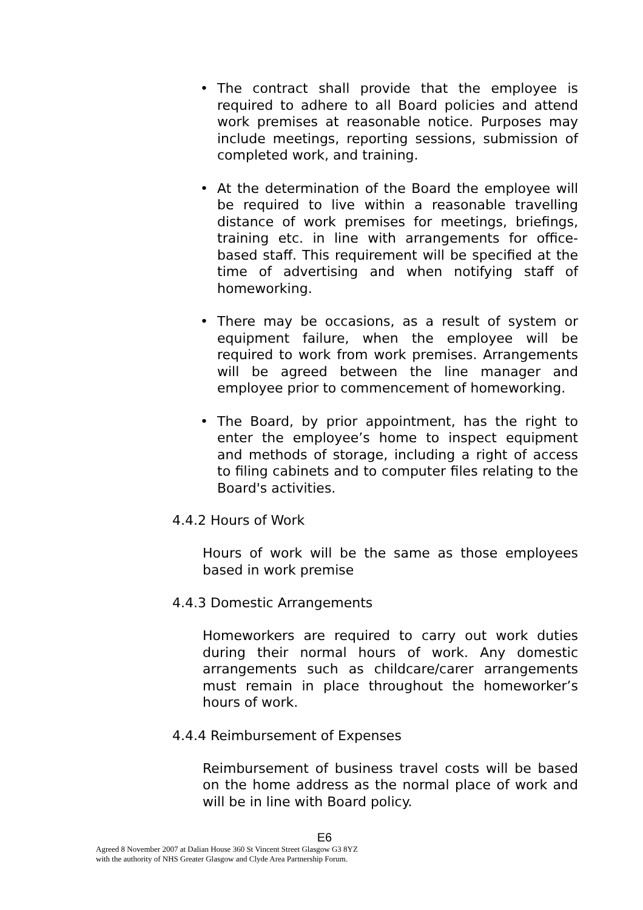• The contract shall provide that the employee is required to adhere to all Board policies and attend work premises at reasonable notice. Purposes may include meetings, reporting sessions, submission of completed work, and training.
• At the determination of the Board the employee will be required to live within a reasonable travelling distance of work premises for meetings, briefings, training etc. in line with arrangements for office-based staff. This requirement will be specified at the time of advertising and when notifying staff of homeworking.
• There may be occasions, as a result of system or equipment failure, when the employee will be required to work from work premises. Arrangements will be agreed between the line manager and employee prior to commencement of homeworking.
• The Board, by prior appointment, has the right to enter the employee’s home to inspect equipment and methods of storage, including a right of access to filing cabinets and to computer files relating to the Board's activities.
4.4.2 Hours of Work
Hours of work will be the same as those employees based in work premise
4.4.3 Domestic Arrangements
Homeworkers are required to carry out work duties during their normal hours of work. Any domestic arrangements such as childcare/carer arrangements must remain in place throughout the homeworker’s hours of work.
4.4.4 Reimbursement of Expenses
Reimbursement of business travel costs will be based on the home address as the normal place of work and will be in line with Board policy.
E6
Agreed 8 November 2007 at Dalian House 360 St Vincent Street Glasgow G3 8YZ
with the authority of NHS Greater Glasgow and Clyde Area Partnership Forum.